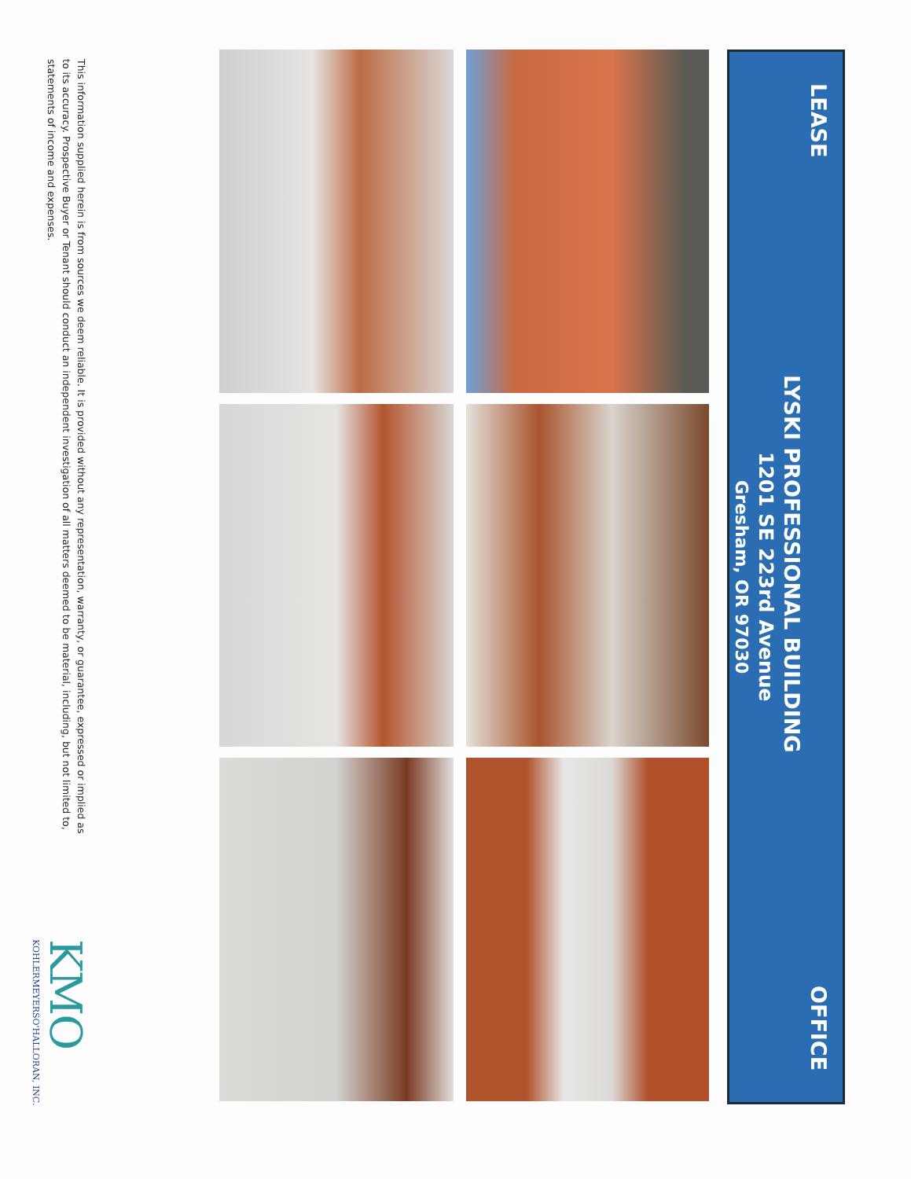LEASE OFFICE
LYSKI PROFESSIONAL BUILDING
1201 SE 223rd Avenue
Gresham, OR 97030
This information supplied herein is from sources we deem reliable. It is provided without any representation, warranty, or guarantee, expressed or implied as to its accuracy. Prospective Buyer or Tenant should conduct an independent investigation of all matters deemed to be material, including, but not limited to, statements of income and expenses.
KMO
KOHLERMEYERSO'HALLORAN, INC.